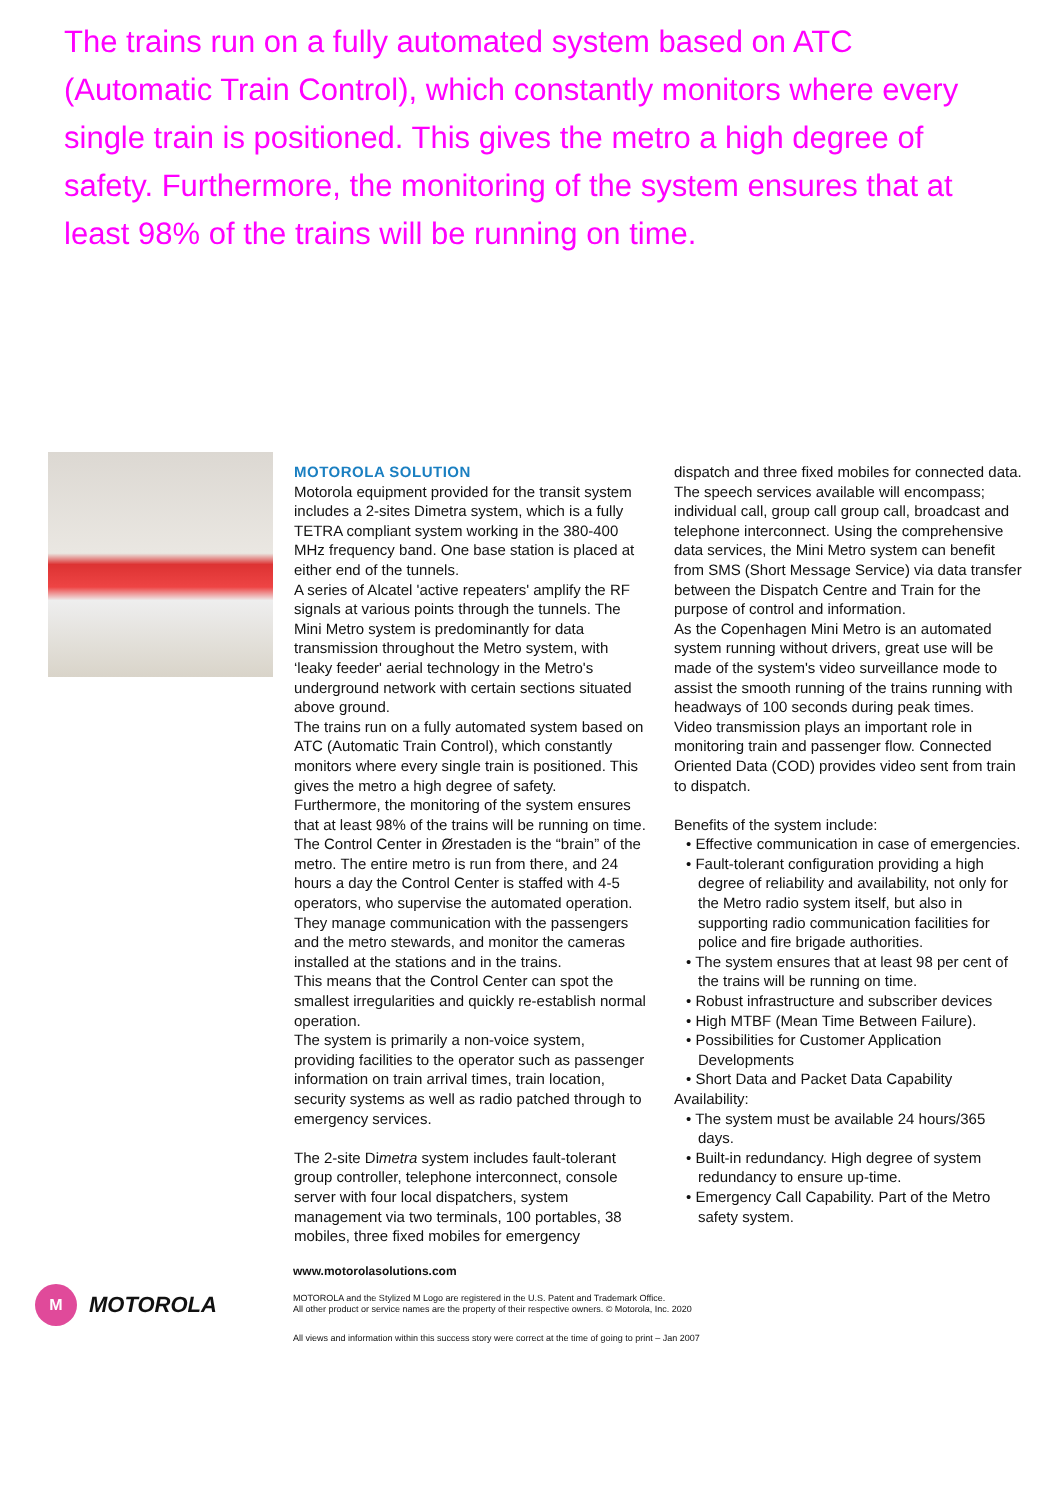The trains run on a fully automated system based on ATC (Automatic Train Control), which constantly monitors where every single train is positioned. This gives the metro a high degree of safety. Furthermore, the monitoring of the system ensures that at least 98% of the trains will be running on time.
MOTOROLA SOLUTION
Motorola equipment provided for the transit system includes a 2-sites Dimetra system, which is a fully TETRA compliant system working in the 380-400 MHz frequency band. One base station is placed at either end of the tunnels.
A series of Alcatel 'active repeaters' amplify the RF signals at various points through the tunnels. The Mini Metro system is predominantly for data transmission throughout the Metro system, with ‘leaky feeder' aerial technology in the Metro's underground network with certain sections situated above ground.
The trains run on a fully automated system based on ATC (Automatic Train Control), which constantly monitors where every single train is positioned. This gives the metro a high degree of safety. Furthermore, the monitoring of the system ensures that at least 98% of the trains will be running on time.
The Control Center in Ørestaden is the “brain” of the metro. The entire metro is run from there, and 24 hours a day the Control Center is staffed with 4-5 operators, who supervise the automated operation. They manage communication with the passengers and the metro stewards, and monitor the cameras installed at the stations and in the trains.
This means that the Control Center can spot the smallest irregularities and quickly re-establish normal operation.
The system is primarily a non-voice system, providing facilities to the operator such as passenger information on train arrival times, train location, security systems as well as radio patched through to emergency services.
The 2-site Dimetra system includes fault-tolerant group controller, telephone interconnect, console server with four local dispatchers, system management via two terminals, 100 portables, 38 mobiles, three fixed mobiles for emergency
dispatch and three fixed mobiles for connected data.
The speech services available will encompass; individual call, group call group call, broadcast and telephone interconnect. Using the comprehensive data services, the Mini Metro system can benefit from SMS (Short Message Service) via data transfer between the Dispatch Centre and Train for the purpose of control and information.
As the Copenhagen Mini Metro is an automated system running without drivers, great use will be made of the system's video surveillance mode to assist the smooth running of the trains running with headways of 100 seconds during peak times.
Video transmission plays an important role in monitoring train and passenger flow. Connected Oriented Data (COD) provides video sent from train to dispatch.
Benefits of the system include:
• Effective communication in case of emergencies.
• Fault-tolerant configuration providing a high degree of reliability and availability, not only for the Metro radio system itself, but also in supporting radio communication facilities for police and fire brigade authorities.
• The system ensures that at least 98 per cent of the trains will be running on time.
• Robust infrastructure and subscriber devices
• High MTBF (Mean Time Between Failure).
• Possibilities for Customer Application Developments
• Short Data and Packet Data Capability
Availability:
• The system must be available 24 hours/365 days.
• Built-in redundancy. High degree of system redundancy to ensure up-time.
• Emergency Call Capability. Part of the Metro safety system.
M
MOTOROLA
www.motorolasolutions.com
MOTOROLA and the Stylized M Logo are registered in the U.S. Patent and Trademark Office.
All other product or service names are the property of their respective owners. © Motorola, Inc. 2020
All views and information within this success story were correct at the time of going to print – Jan 2007